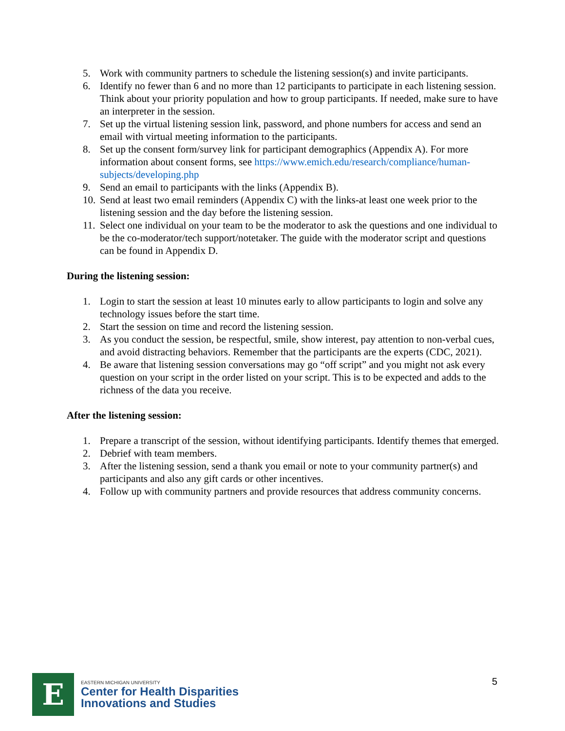5. Work with community partners to schedule the listening session(s) and invite participants.
6. Identify no fewer than 6 and no more than 12 participants to participate in each listening session. Think about your priority population and how to group participants. If needed, make sure to have an interpreter in the session.
7. Set up the virtual listening session link, password, and phone numbers for access and send an email with virtual meeting information to the participants.
8. Set up the consent form/survey link for participant demographics (Appendix A). For more information about consent forms, see https://www.emich.edu/research/compliance/human-subjects/developing.php
9. Send an email to participants with the links (Appendix B).
10. Send at least two email reminders (Appendix C) with the links-at least one week prior to the listening session and the day before the listening session.
11. Select one individual on your team to be the moderator to ask the questions and one individual to be the co-moderator/tech support/notetaker. The guide with the moderator script and questions can be found in Appendix D.
During the listening session:
1. Login to start the session at least 10 minutes early to allow participants to login and solve any technology issues before the start time.
2. Start the session on time and record the listening session.
3. As you conduct the session, be respectful, smile, show interest, pay attention to non-verbal cues, and avoid distracting behaviors. Remember that the participants are the experts (CDC, 2021).
4. Be aware that listening session conversations may go “off script” and you might not ask every question on your script in the order listed on your script. This is to be expected and adds to the richness of the data you receive.
After the listening session:
1. Prepare a transcript of the session, without identifying participants. Identify themes that emerged.
2. Debrief with team members.
3. After the listening session, send a thank you email or note to your community partner(s) and participants and also any gift cards or other incentives.
4. Follow up with community partners and provide resources that address community concerns.
E
EASTERN MICHIGAN UNIVERSITY
Center for Health Disparities
Innovations and Studies
5